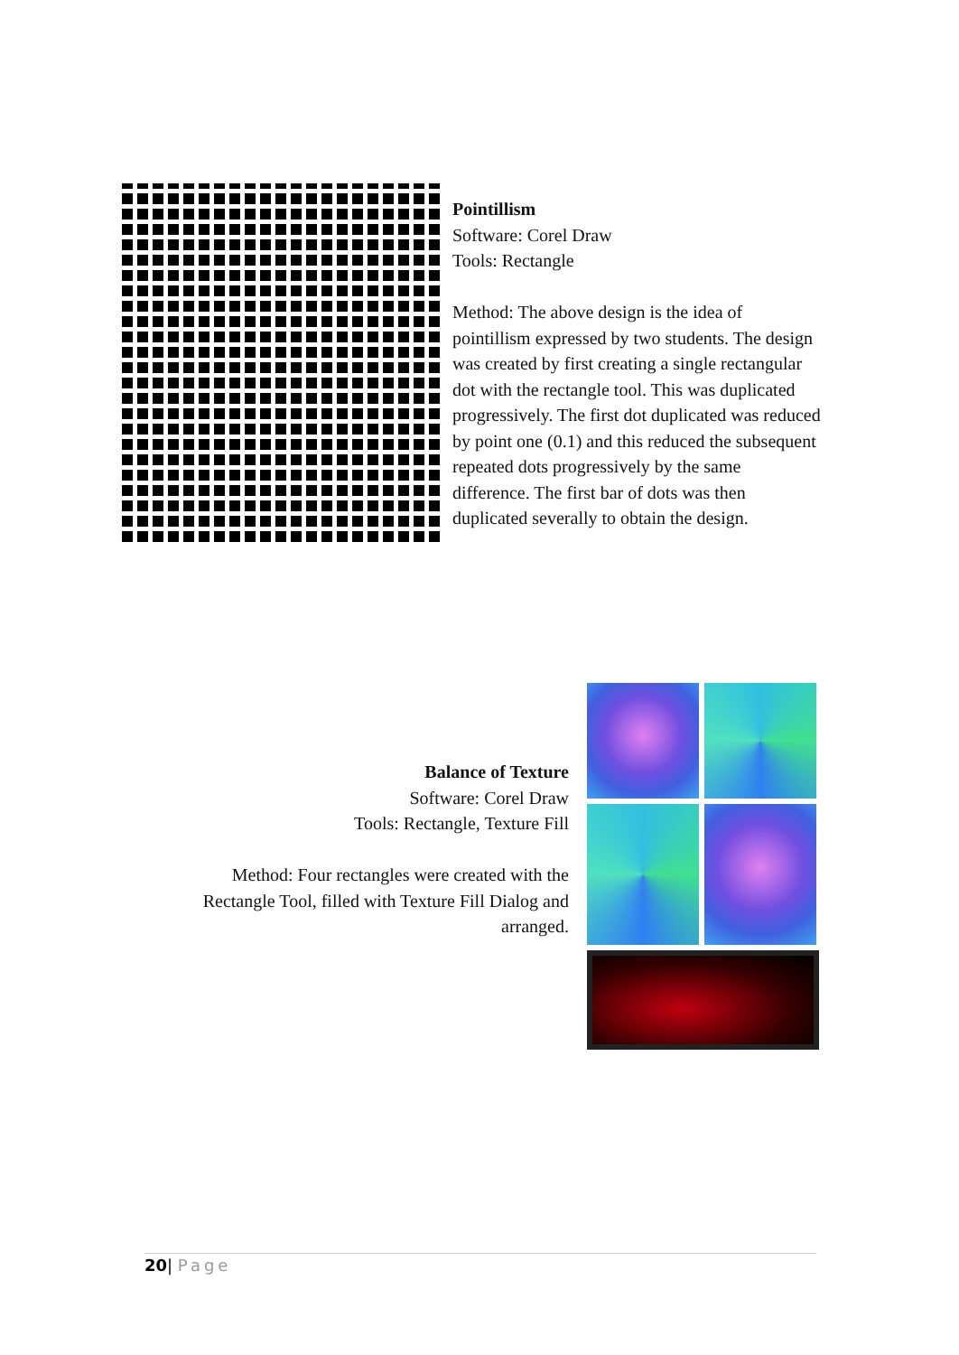Pointillism
Software: Corel Draw
Tools: Rectangle
Method: The above design is the idea of pointillism expressed by two students. The design was created by first creating a single rectangular dot with the rectangle tool. This was duplicated progressively. The first dot duplicated was reduced by point one (0.1) and this reduced the subsequent repeated dots progressively by the same difference. The first bar of dots was then duplicated severally to obtain the design.
Balance of Texture
Software: Corel Draw
Tools: Rectangle, Texture Fill
Method: Four rectangles were created with the Rectangle Tool, filled with Texture Fill Dialog and arranged.
20| Page